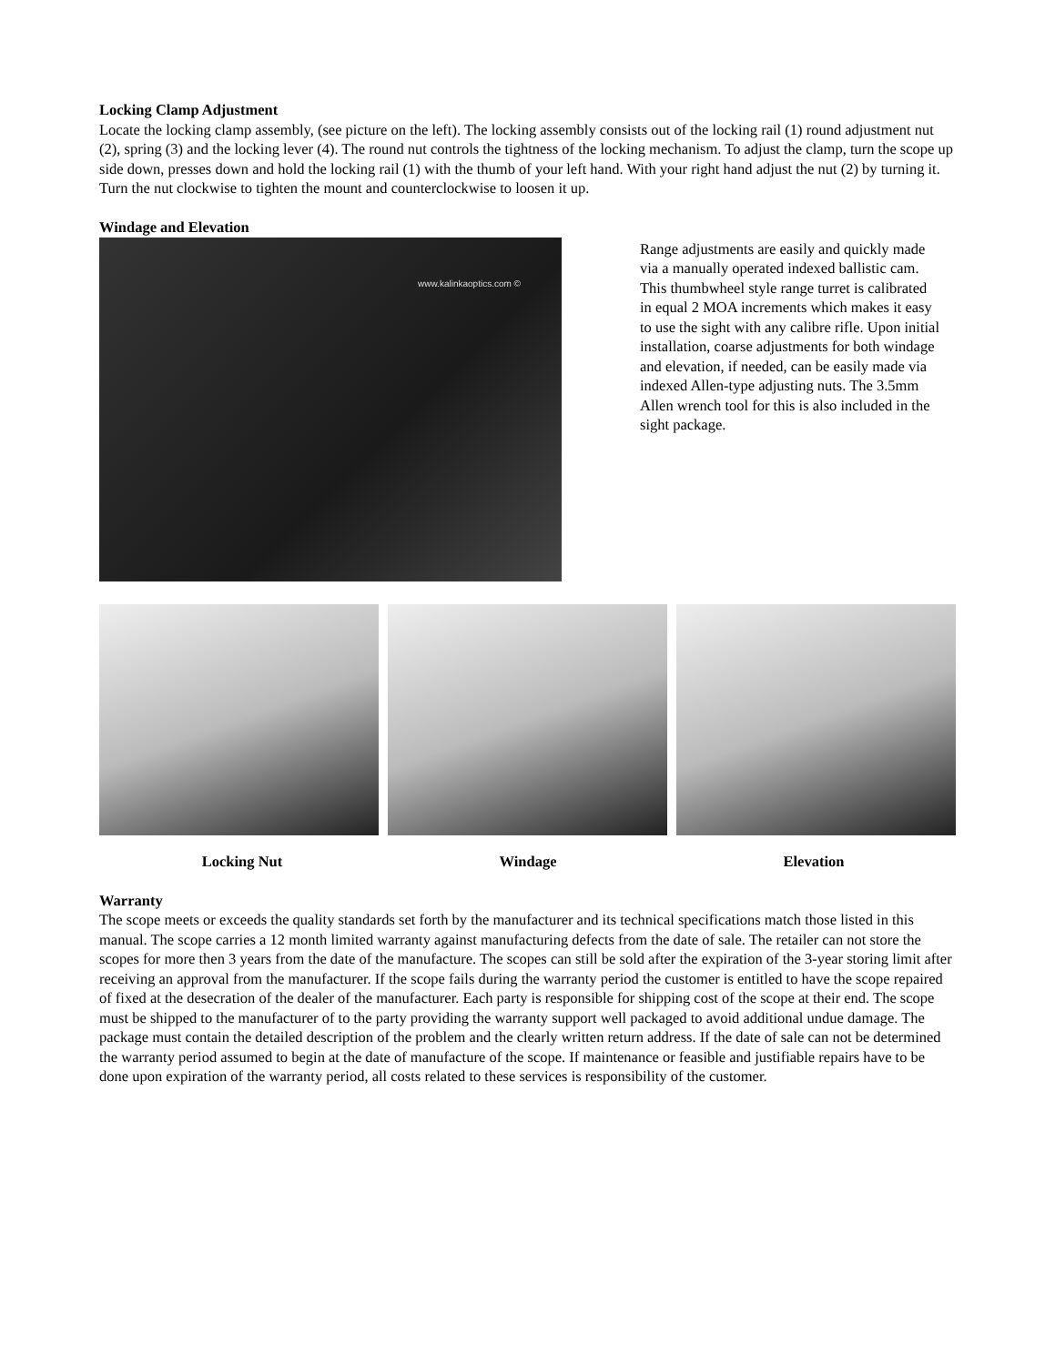Locking Clamp Adjustment
Locate the locking clamp assembly, (see picture on the left). The locking assembly consists out of the locking rail (1) round adjustment nut (2), spring (3) and the locking lever (4). The round nut controls the tightness of the locking mechanism. To adjust the clamp, turn the scope up side down, presses down and hold the locking rail (1) with the thumb of your left hand. With your right hand adjust the nut (2) by turning it. Turn the nut clockwise to tighten the mount and counterclockwise to loosen it up.
Windage and Elevation
www.kalinkaoptics.com ©
Range adjustments are easily and quickly made via a manually operated indexed ballistic cam. This thumbwheel style range turret is calibrated in equal 2 MOA increments which makes it easy to use the sight with any calibre rifle. Upon initial installation, coarse adjustments for both windage and elevation, if needed, can be easily made via indexed Allen-type adjusting nuts. The 3.5mm Allen wrench tool for this is also included in the sight package.
Locking Nut Windage Elevation
Warranty
The scope meets or exceeds the quality standards set forth by the manufacturer and its technical specifications match those listed in this manual. The scope carries a 12 month limited warranty against manufacturing defects from the date of sale. The retailer can not store the scopes for more then 3 years from the date of the manufacture. The scopes can still be sold after the expiration of the 3-year storing limit after receiving an approval from the manufacturer. If the scope fails during the warranty period the customer is entitled to have the scope repaired of fixed at the desecration of the dealer of the manufacturer. Each party is responsible for shipping cost of the scope at their end. The scope must be shipped to the manufacturer of to the party providing the warranty support well packaged to avoid additional undue damage. The package must contain the detailed description of the problem and the clearly written return address. If the date of sale can not be determined the warranty period assumed to begin at the date of manufacture of the scope. If maintenance or feasible and justifiable repairs have to be done upon expiration of the warranty period, all costs related to these services is responsibility of the customer.